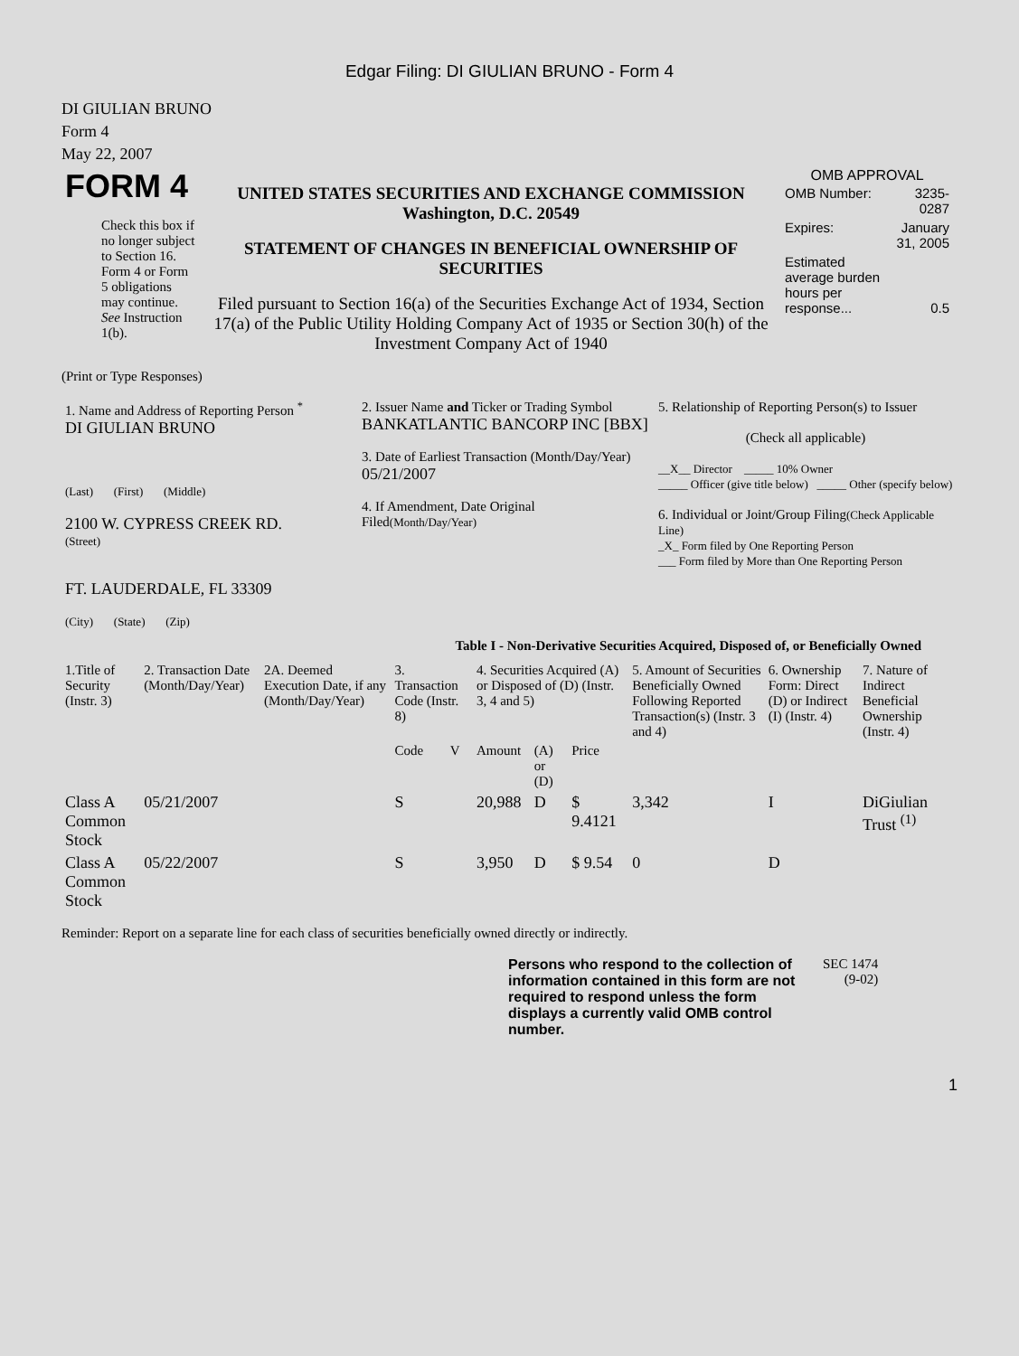Edgar Filing: DI GIULIAN BRUNO - Form 4
DI GIULIAN BRUNO
Form 4
May 22, 2007
| FORM 4 Check this box if no longer subject to Section 16. Form 4 or Form 5 obligations may continue. See Instruction 1(b). | UNITED STATES SECURITIES AND EXCHANGE COMMISSION Washington, D.C. 20549 STATEMENT OF CHANGES IN BENEFICIAL OWNERSHIP OF SECURITIES Filed pursuant to Section 16(a) of the Securities Exchange Act of 1934, Section 17(a) of the Public Utility Holding Company Act of 1935 or Section 30(h) of the Investment Company Act of 1940 | OMB APPROVAL / OMB Number: / 3235-0287 / / Expires: / January 31, 2005 / / Estimated average burden hours per response... / 0.5 / |
(Print or Type Responses)
| 1. Name and Address of Reporting Person <sup>*</sup> DI GIULIAN BRUNO (Last) (First) (Middle) 2100 W. CYPRESS CREEK RD. (Street) FT. LAUDERDALE, FL 33309 (City) (State) (Zip) | 2. Issuer Name and Ticker or Trading Symbol BANKATLANTIC BANCORP INC [BBX] 3. Date of Earliest Transaction (Month/Day/Year) 05/21/2007 4. If Amendment, Date Original Filed (Month/Day/Year) | 5. Relationship of Reporting Person(s) to Issuer (Check all applicable) __X__ Director _____ 10% Owner _____ Officer (give title below) _____ Other (specify below) 6. Individual or Joint/Group Filing (Check Applicable Line) _X_ Form filed by One Reporting Person ___ Form filed by More than One Reporting Person |
Table I - Non-Derivative Securities Acquired, Disposed of, or Beneficially Owned
| 1.Title of Security (Instr. 3) | 2. Transaction Date (Month/Day/Year) | 2A. Deemed Execution Date, if any (Month/Day/Year) | 3. Transaction Code (Instr. 8) | | 4. Securities Acquired (A) or Disposed of (D) (Instr. 3, 4 and 5) | | | 5. Amount of Securities Beneficially Owned Following Reported Transaction(s) (Instr. 3 and 4) | 6. Ownership Form: Direct (D) or Indirect (I) (Instr. 4) | 7. Nature of Indirect Beneficial Ownership (Instr. 4) |
| --- | --- | --- | --- | --- | --- | --- | --- | --- | --- | --- |
| | | | Code | V | Amount | (A) or (D) | Price | | | |
| Class A Common Stock | 05/21/2007 | | S | | 20,988 | D | $ 9.4121 | 3,342 | I | DiGiulian Trust <sup>(1)</sup> |
| Class A Common Stock | 05/22/2007 | | S | | 3,950 | D | $ 9.54 | 0 | D | |
Reminder: Report on a separate line for each class of securities beneficially owned directly or indirectly.
| Persons who respond to the collection of information contained in this form are not required to respond unless the form displays a currently valid OMB control number. | SEC 1474 (9-02) |
1